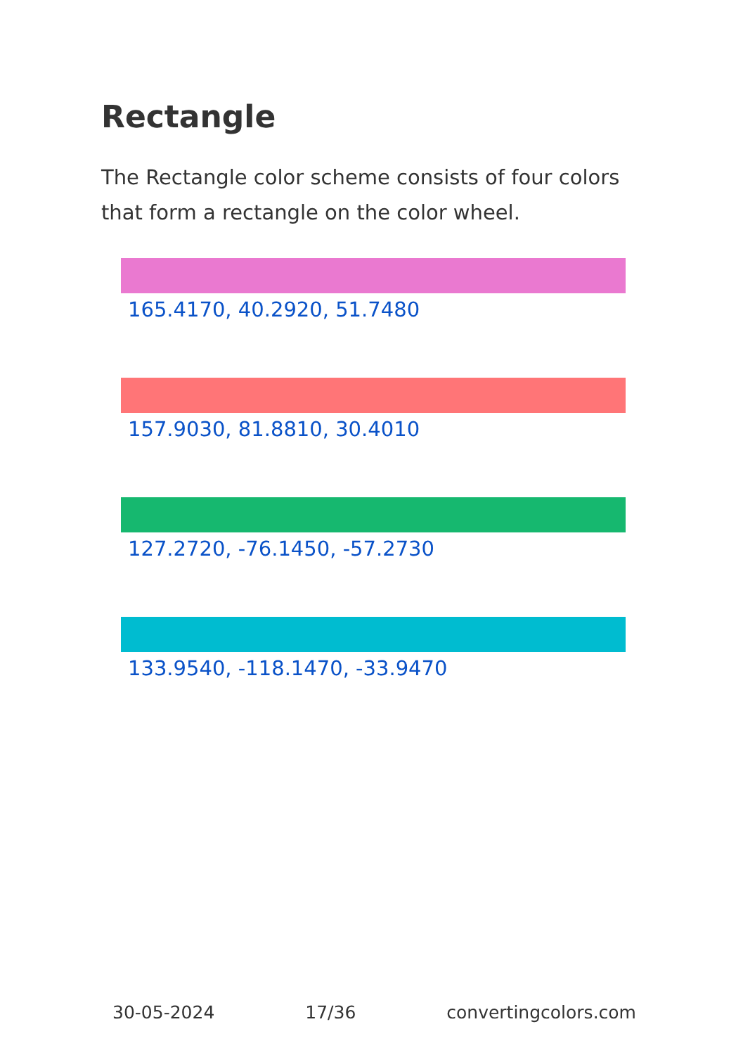Rectangle
The Rectangle color scheme consists of four colors that form a rectangle on the color wheel.
165.4170, 40.2920, 51.7480
157.9030, 81.8810, 30.4010
127.2720, -76.1450, -57.2730
133.9540, -118.1470, -33.9470
30-05-2024 17/36 convertingcolors.com